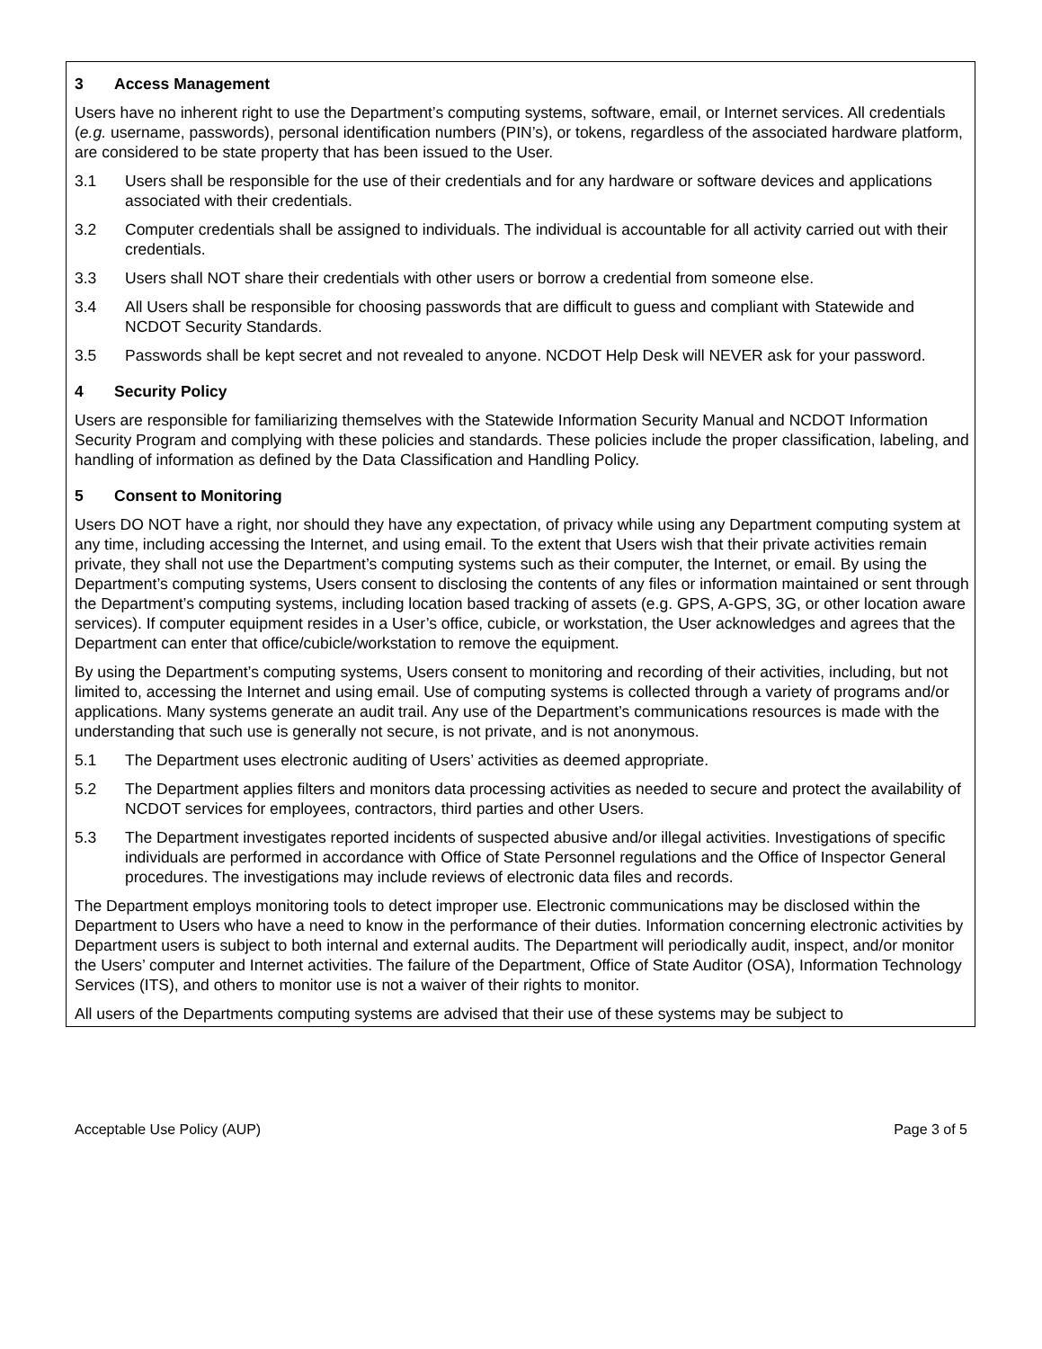3 Access Management
Users have no inherent right to use the Department’s computing systems, software, email, or Internet services. All credentials (e.g. username, passwords), personal identification numbers (PIN’s), or tokens, regardless of the associated hardware platform, are considered to be state property that has been issued to the User.
3.1 Users shall be responsible for the use of their credentials and for any hardware or software devices and applications associated with their credentials.
3.2 Computer credentials shall be assigned to individuals. The individual is accountable for all activity carried out with their credentials.
3.3 Users shall NOT share their credentials with other users or borrow a credential from someone else.
3.4 All Users shall be responsible for choosing passwords that are difficult to guess and compliant with Statewide and NCDOT Security Standards.
3.5 Passwords shall be kept secret and not revealed to anyone. NCDOT Help Desk will NEVER ask for your password.
4 Security Policy
Users are responsible for familiarizing themselves with the Statewide Information Security Manual and NCDOT Information Security Program and complying with these policies and standards. These policies include the proper classification, labeling, and handling of information as defined by the Data Classification and Handling Policy.
5 Consent to Monitoring
Users DO NOT have a right, nor should they have any expectation, of privacy while using any Department computing system at any time, including accessing the Internet, and using email. To the extent that Users wish that their private activities remain private, they shall not use the Department’s computing systems such as their computer, the Internet, or email. By using the Department’s computing systems, Users consent to disclosing the contents of any files or information maintained or sent through the Department’s computing systems, including location based tracking of assets (e.g. GPS, A-GPS, 3G, or other location aware services). If computer equipment resides in a User’s office, cubicle, or workstation, the User acknowledges and agrees that the Department can enter that office/cubicle/workstation to remove the equipment.
By using the Department’s computing systems, Users consent to monitoring and recording of their activities, including, but not limited to, accessing the Internet and using email. Use of computing systems is collected through a variety of programs and/or applications. Many systems generate an audit trail. Any use of the Department’s communications resources is made with the understanding that such use is generally not secure, is not private, and is not anonymous.
5.1 The Department uses electronic auditing of Users’ activities as deemed appropriate.
5.2 The Department applies filters and monitors data processing activities as needed to secure and protect the availability of NCDOT services for employees, contractors, third parties and other Users.
5.3 The Department investigates reported incidents of suspected abusive and/or illegal activities. Investigations of specific individuals are performed in accordance with Office of State Personnel regulations and the Office of Inspector General procedures. The investigations may include reviews of electronic data files and records.
The Department employs monitoring tools to detect improper use. Electronic communications may be disclosed within the Department to Users who have a need to know in the performance of their duties. Information concerning electronic activities by Department users is subject to both internal and external audits. The Department will periodically audit, inspect, and/or monitor the Users’ computer and Internet activities. The failure of the Department, Office of State Auditor (OSA), Information Technology Services (ITS), and others to monitor use is not a waiver of their rights to monitor.
All users of the Departments computing systems are advised that their use of these systems may be subject to
Acceptable Use Policy (AUP) Page 3 of 5